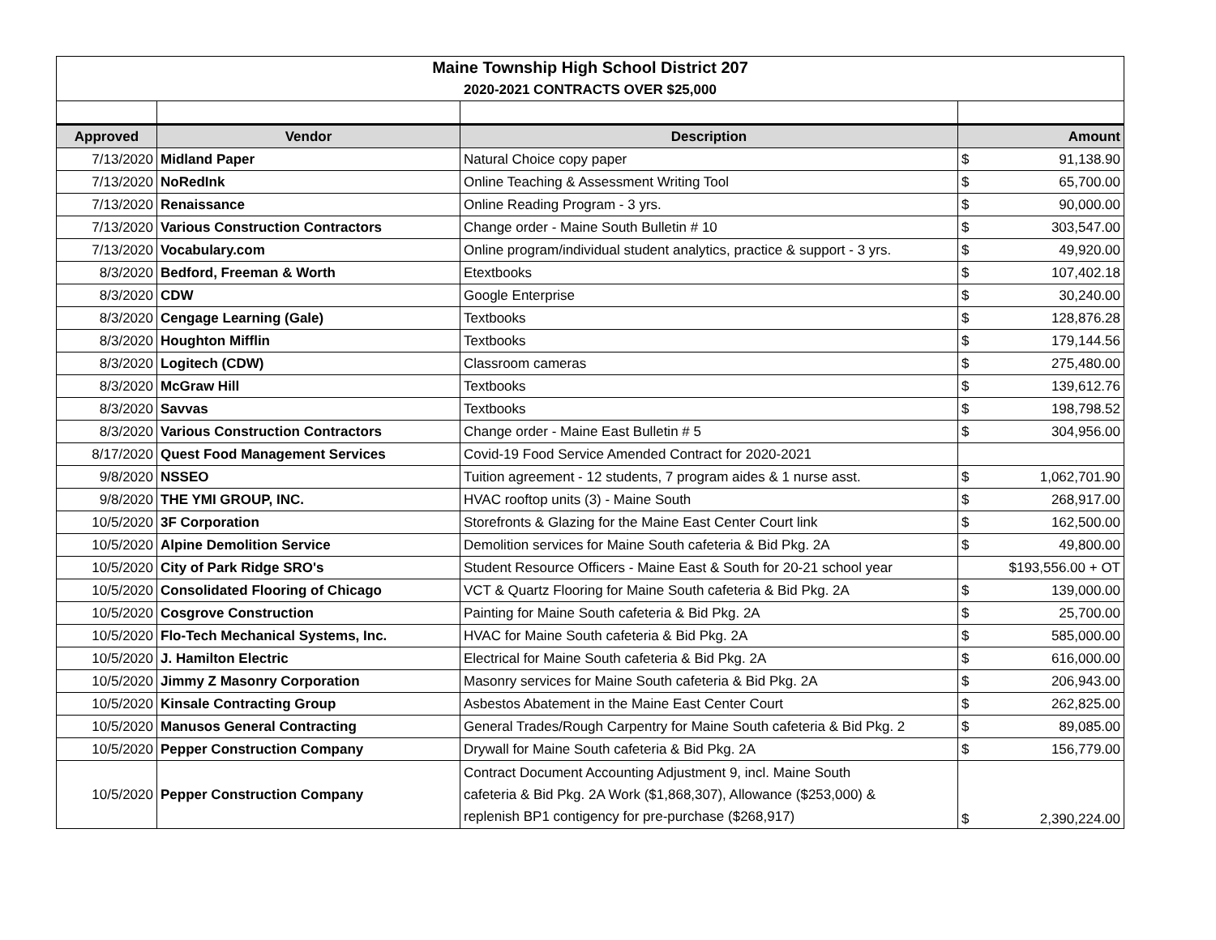| Maine Township High School District 207 | | | |
| 2020-2021 CONTRACTS OVER $25,000 | | | |
| Approved | Vendor | Description | Amount |
| 7/13/2020 | Midland Paper | Natural Choice copy paper | $ 91,138.90 |
| 7/13/2020 | NoRedInk | Online Teaching & Assessment Writing Tool | $ 65,700.00 |
| 7/13/2020 | Renaissance | Online Reading Program - 3 yrs. | $ 90,000.00 |
| 7/13/2020 | Various Construction Contractors | Change order - Maine South Bulletin # 10 | $ 303,547.00 |
| 7/13/2020 | Vocabulary.com | Online program/individual student analytics, practice & support - 3 yrs. | $ 49,920.00 |
| 8/3/2020 | Bedford, Freeman & Worth | Etextbooks | $ 107,402.18 |
| 8/3/2020 | CDW | Google Enterprise | $ 30,240.00 |
| 8/3/2020 | Cengage Learning (Gale) | Textbooks | $ 128,876.28 |
| 8/3/2020 | Houghton Mifflin | Textbooks | $ 179,144.56 |
| 8/3/2020 | Logitech (CDW) | Classroom cameras | $ 275,480.00 |
| 8/3/2020 | McGraw Hill | Textbooks | $ 139,612.76 |
| 8/3/2020 | Savvas | Textbooks | $ 198,798.52 |
| 8/3/2020 | Various Construction Contractors | Change order - Maine East Bulletin # 5 | $ 304,956.00 |
| 8/17/2020 | Quest Food Management Services | Covid-19 Food Service Amended Contract for 2020-2021 | |
| 9/8/2020 | NSSEO | Tuition agreement - 12 students, 7 program aides & 1 nurse asst. | $ 1,062,701.90 |
| 9/8/2020 | THE YMI GROUP, INC. | HVAC rooftop units (3) - Maine South | $ 268,917.00 |
| 10/5/2020 | 3F Corporation | Storefronts & Glazing for the Maine East Center Court link | $ 162,500.00 |
| 10/5/2020 | Alpine Demolition Service | Demolition services for Maine South cafeteria & Bid Pkg. 2A | $ 49,800.00 |
| 10/5/2020 | City of Park Ridge SRO's | Student Resource Officers - Maine East & South for 20-21 school year | $193,556.00 + OT |
| 10/5/2020 | Consolidated Flooring of Chicago | VCT & Quartz Flooring for Maine South cafeteria & Bid Pkg. 2A | $ 139,000.00 |
| 10/5/2020 | Cosgrove Construction | Painting for Maine South cafeteria & Bid Pkg. 2A | $ 25,700.00 |
| 10/5/2020 | Flo-Tech Mechanical Systems, Inc. | HVAC for Maine South cafeteria & Bid Pkg. 2A | $ 585,000.00 |
| 10/5/2020 | J. Hamilton Electric | Electrical for Maine South cafeteria & Bid Pkg. 2A | $ 616,000.00 |
| 10/5/2020 | Jimmy Z Masonry Corporation | Masonry services for Maine South cafeteria & Bid Pkg. 2A | $ 206,943.00 |
| 10/5/2020 | Kinsale Contracting Group | Asbestos Abatement in the Maine East Center Court | $ 262,825.00 |
| 10/5/2020 | Manusos General Contracting | General Trades/Rough Carpentry for Maine South cafeteria & Bid Pkg. 2 | $ 89,085.00 |
| 10/5/2020 | Pepper Construction Company | Drywall for Maine South cafeteria & Bid Pkg. 2A | $ 156,779.00 |
| 10/5/2020 | Pepper Construction Company | Contract Document Accounting Adjustment 9, incl. Maine South cafeteria & Bid Pkg. 2A Work ($1,868,307), Allowance ($253,000) & replenish BP1 contigency for pre-purchase ($268,917) | $ 2,390,224.00 |